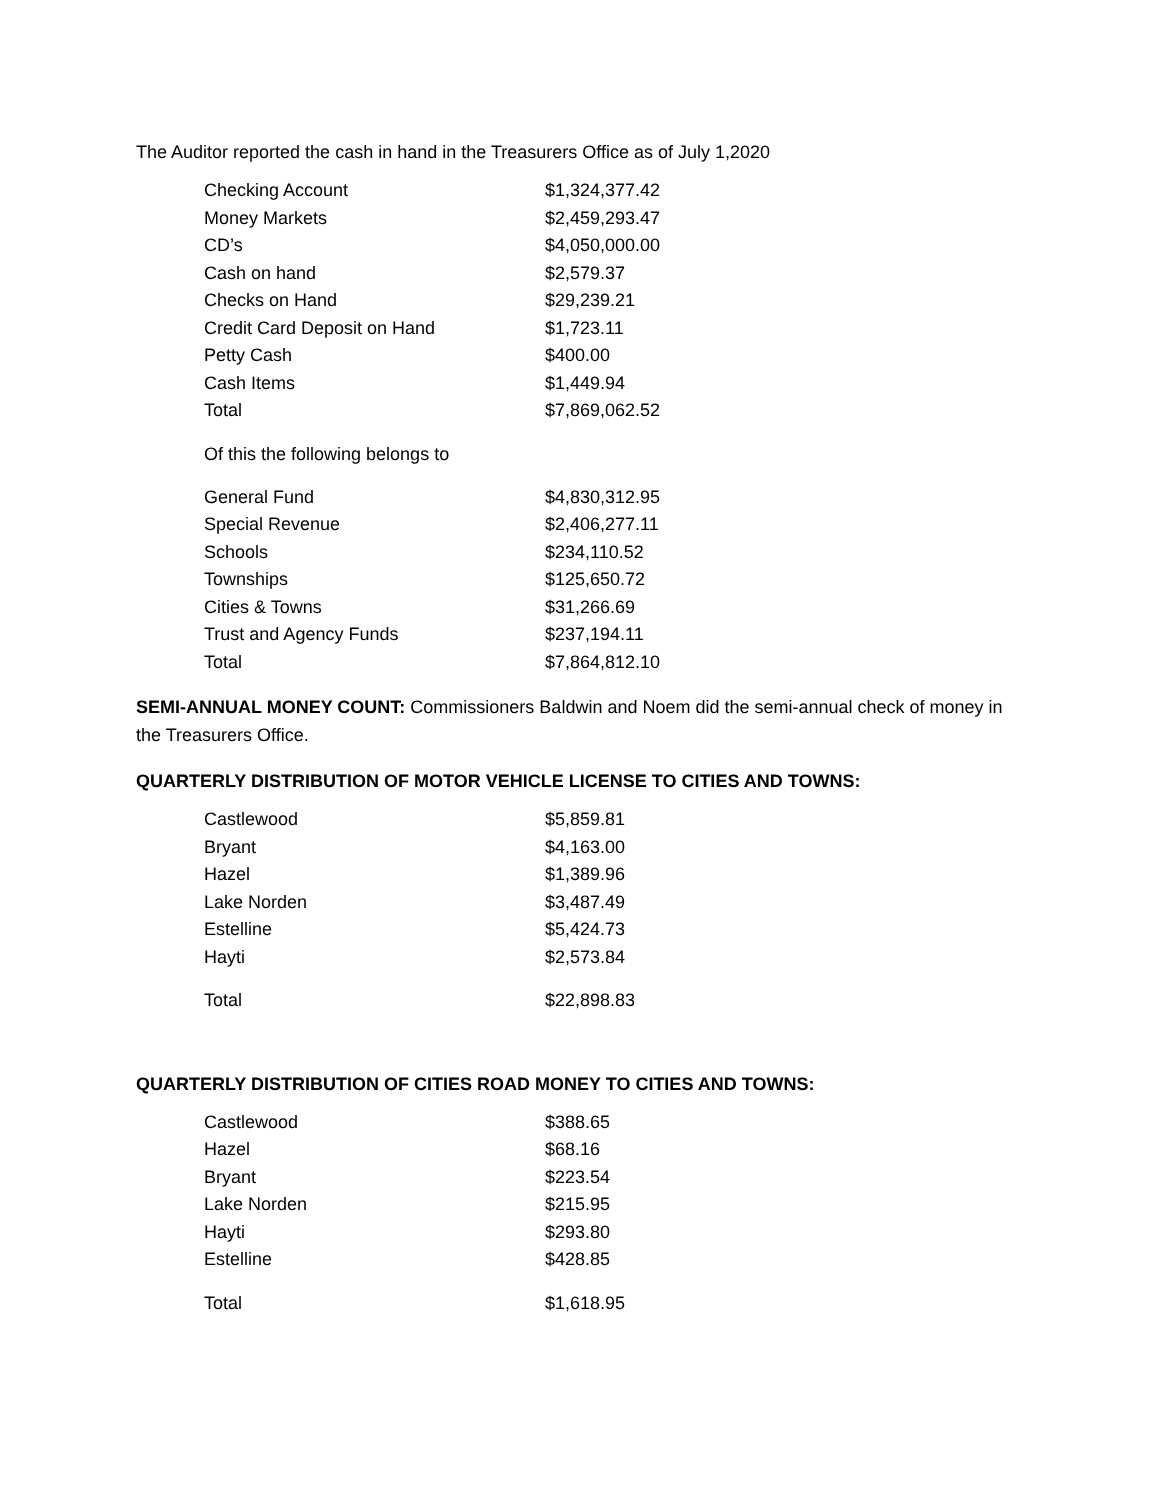The Auditor reported the cash in hand in the Treasurers Office as of July 1,2020
| Checking Account | $1,324,377.42 |
| Money Markets | $2,459,293.47 |
| CD’s | $4,050,000.00 |
| Cash on hand | $2,579.37 |
| Checks on Hand | $29,239.21 |
| Credit Card Deposit on Hand | $1,723.11 |
| Petty Cash | $400.00 |
| Cash Items | $1,449.94 |
| Total | $7,869,062.52 |
| Of this the following belongs to | |
| General Fund | $4,830,312.95 |
| Special Revenue | $2,406,277.11 |
| Schools | $234,110.52 |
| Townships | $125,650.72 |
| Cities & Towns | $31,266.69 |
| Trust and Agency Funds | $237,194.11 |
| Total | $7,864,812.10 |
SEMI-ANNUAL MONEY COUNT: Commissioners Baldwin and Noem did the semi-annual check of money in the Treasurers Office.
QUARTERLY DISTRIBUTION OF MOTOR VEHICLE LICENSE TO CITIES AND TOWNS:
| Castlewood | $5,859.81 |
| Bryant | $4,163.00 |
| Hazel | $1,389.96 |
| Lake Norden | $3,487.49 |
| Estelline | $5,424.73 |
| Hayti | $2,573.84 |
| Total | $22,898.83 |
QUARTERLY DISTRIBUTION OF CITIES ROAD MONEY TO CITIES AND TOWNS:
| Castlewood | $388.65 |
| Hazel | $68.16 |
| Bryant | $223.54 |
| Lake Norden | $215.95 |
| Hayti | $293.80 |
| Estelline | $428.85 |
| Total | $1,618.95 |